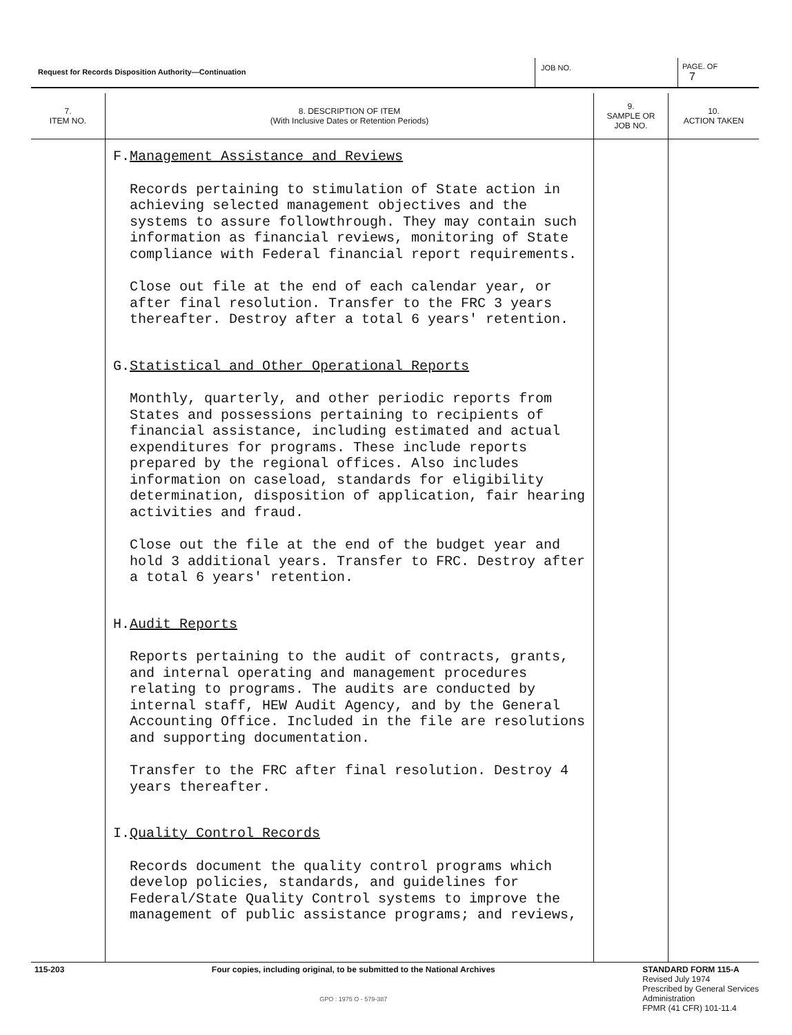| Request for Records Disposition Authority—Continuation | JOB NO. | PAGE. OF 7 |
| 7. ITEM NO. | 8. DESCRIPTION OF ITEM (With Inclusive Dates or Retention Periods) | 9. SAMPLE OR JOB NO. | 10. ACTION TAKEN |
| --- | --- | --- | --- |
| | F. Management Assistance and Reviews Records pertaining to stimulation of State action in achieving selected management objectives and the systems to assure followthrough. They may contain such information as financial reviews, monitoring of State compliance with Federal financial report requirements. Close out file at the end of each calendar year, or after final resolution. Transfer to the FRC 3 years thereafter. Destroy after a total 6 years' retention. G. Statistical and Other Operational Reports Monthly, quarterly, and other periodic reports from States and possessions pertaining to recipients of financial assistance, including estimated and actual expenditures for programs. These include reports prepared by the regional offices. Also includes information on caseload, standards for eligibility determination, disposition of application, fair hearing activities and fraud. Close out the file at the end of the budget year and hold 3 additional years. Transfer to FRC. Destroy after a total 6 years' retention. H. Audit Reports Reports pertaining to the audit of contracts, grants, and internal operating and management procedures relating to programs. The audits are conducted by internal staff, HEW Audit Agency, and by the General Accounting Office. Included in the file are resolutions and supporting documentation. Transfer to the FRC after final resolution. Destroy 4 years thereafter. I. Quality Control Records Records document the quality control programs which develop policies, standards, and guidelines for Federal/State Quality Control systems to improve the management of public assistance programs; and reviews, | | |
115-203 Four copies, including original, to be submitted to the National Archives
GPO : 1975 O - 579-387
STANDARD FORM 115-A
Revised July 1974
Prescribed by General Services
Administration
FPMR (41 CFR) 101-11.4